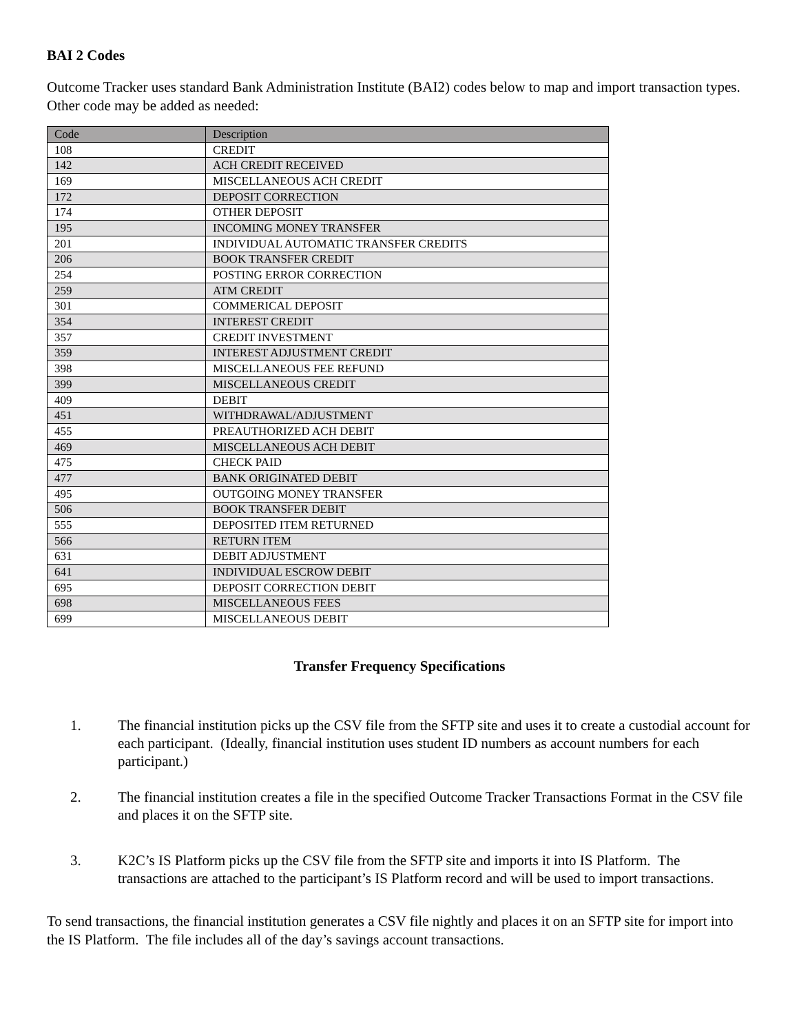BAI 2 Codes
Outcome Tracker uses standard Bank Administration Institute (BAI2) codes below to map and import transaction types. Other code may be added as needed:
| Code | Description |
| --- | --- |
| 108 | CREDIT |
| 142 | ACH CREDIT RECEIVED |
| 169 | MISCELLANEOUS ACH CREDIT |
| 172 | DEPOSIT CORRECTION |
| 174 | OTHER DEPOSIT |
| 195 | INCOMING MONEY TRANSFER |
| 201 | INDIVIDUAL AUTOMATIC TRANSFER CREDITS |
| 206 | BOOK TRANSFER CREDIT |
| 254 | POSTING ERROR CORRECTION |
| 259 | ATM CREDIT |
| 301 | COMMERICAL DEPOSIT |
| 354 | INTEREST CREDIT |
| 357 | CREDIT INVESTMENT |
| 359 | INTEREST ADJUSTMENT CREDIT |
| 398 | MISCELLANEOUS FEE REFUND |
| 399 | MISCELLANEOUS CREDIT |
| 409 | DEBIT |
| 451 | WITHDRAWAL/ADJUSTMENT |
| 455 | PREAUTHORIZED ACH DEBIT |
| 469 | MISCELLANEOUS ACH DEBIT |
| 475 | CHECK PAID |
| 477 | BANK ORIGINATED DEBIT |
| 495 | OUTGOING MONEY TRANSFER |
| 506 | BOOK TRANSFER DEBIT |
| 555 | DEPOSITED ITEM RETURNED |
| 566 | RETURN ITEM |
| 631 | DEBIT ADJUSTMENT |
| 641 | INDIVIDUAL ESCROW DEBIT |
| 695 | DEPOSIT CORRECTION DEBIT |
| 698 | MISCELLANEOUS FEES |
| 699 | MISCELLANEOUS DEBIT |
Transfer Frequency Specifications
1. The financial institution picks up the CSV file from the SFTP site and uses it to create a custodial account for each participant. (Ideally, financial institution uses student ID numbers as account numbers for each participant.)
2. The financial institution creates a file in the specified Outcome Tracker Transactions Format in the CSV file and places it on the SFTP site.
3. K2C’s IS Platform picks up the CSV file from the SFTP site and imports it into IS Platform. The transactions are attached to the participant’s IS Platform record and will be used to import transactions.
To send transactions, the financial institution generates a CSV file nightly and places it on an SFTP site for import into the IS Platform. The file includes all of the day’s savings account transactions.